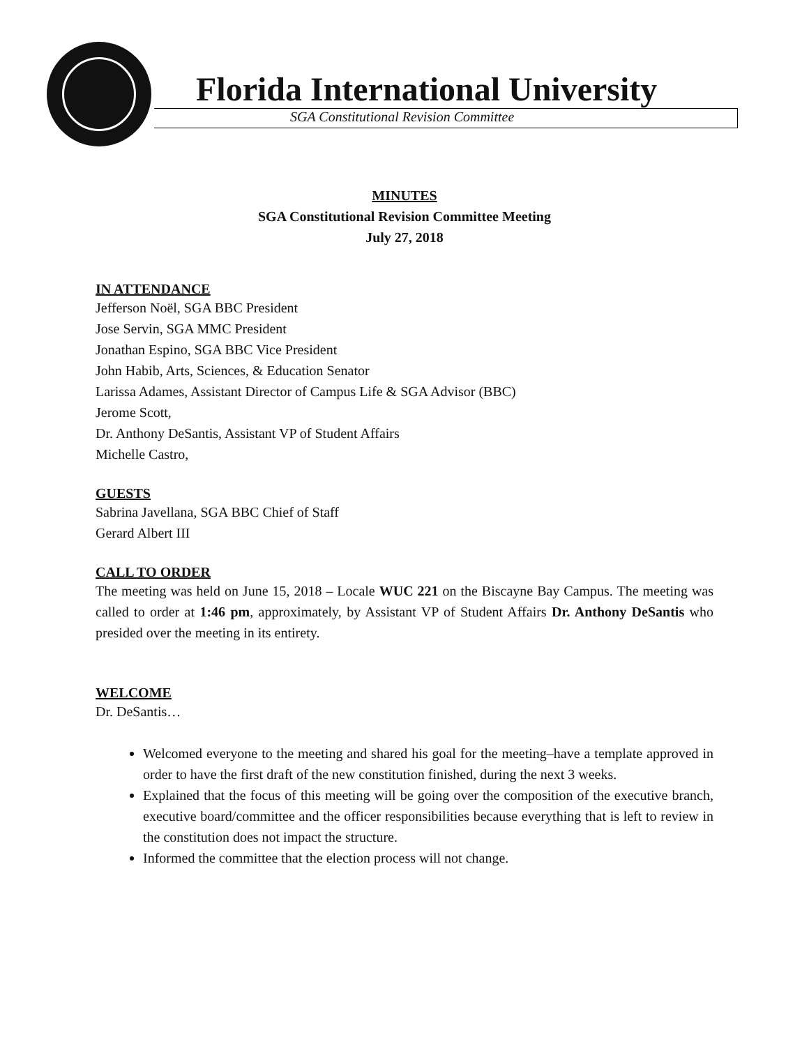Florida International University
SGA Constitutional Revision Committee
MINUTES
SGA Constitutional Revision Committee Meeting
July 27, 2018
IN ATTENDANCE
Jefferson Noël, SGA BBC President
Jose Servin, SGA MMC President
Jonathan Espino, SGA BBC Vice President
John Habib, Arts, Sciences, & Education Senator
Larissa Adames, Assistant Director of Campus Life & SGA Advisor (BBC)
Jerome Scott,
Dr. Anthony DeSantis, Assistant VP of Student Affairs
Michelle Castro,
GUESTS
Sabrina Javellana, SGA BBC Chief of Staff
Gerard Albert III
CALL TO ORDER
The meeting was held on June 15, 2018 – Locale WUC 221 on the Biscayne Bay Campus. The meeting was called to order at 1:46 pm, approximately, by Assistant VP of Student Affairs Dr. Anthony DeSantis who presided over the meeting in its entirety.
WELCOME
Dr. DeSantis…
Welcomed everyone to the meeting and shared his goal for the meeting–have a template approved in order to have the first draft of the new constitution finished, during the next 3 weeks.
Explained that the focus of this meeting will be going over the composition of the executive branch, executive board/committee and the officer responsibilities because everything that is left to review in the constitution does not impact the structure.
Informed the committee that the election process will not change.